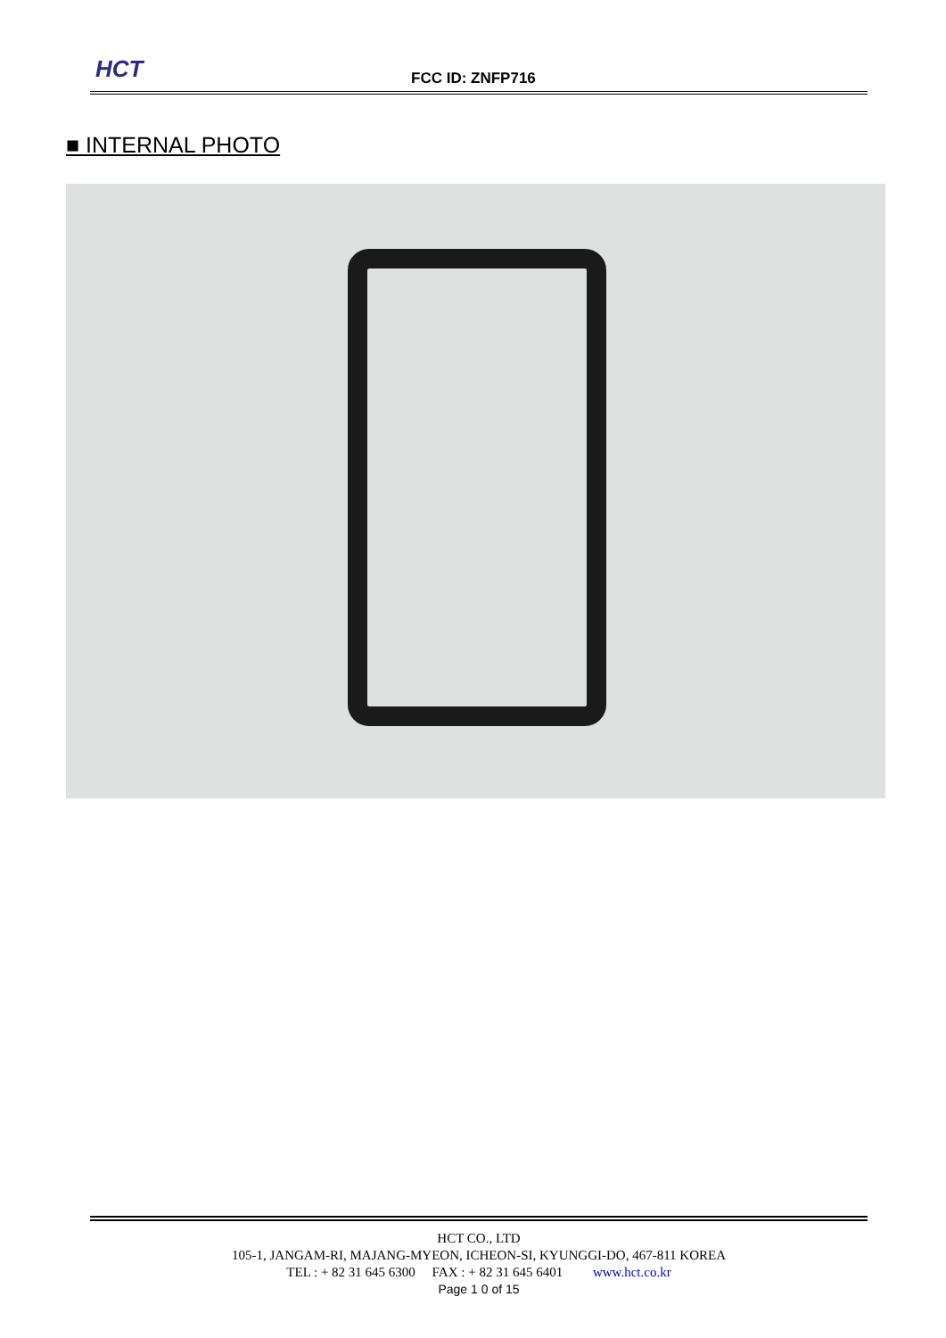HCT FCC ID: ZNFP716
■ INTERNAL PHOTO
HCT CO., LTD
105-1, JANGAM-RI, MAJANG-MYEON, ICHEON-SI, KYUNGGI-DO, 467-811 KOREA
TEL : + 82 31 645 6300 FAX : + 82 31 645 6401 www.hct.co.kr
Page 1 0 of 15